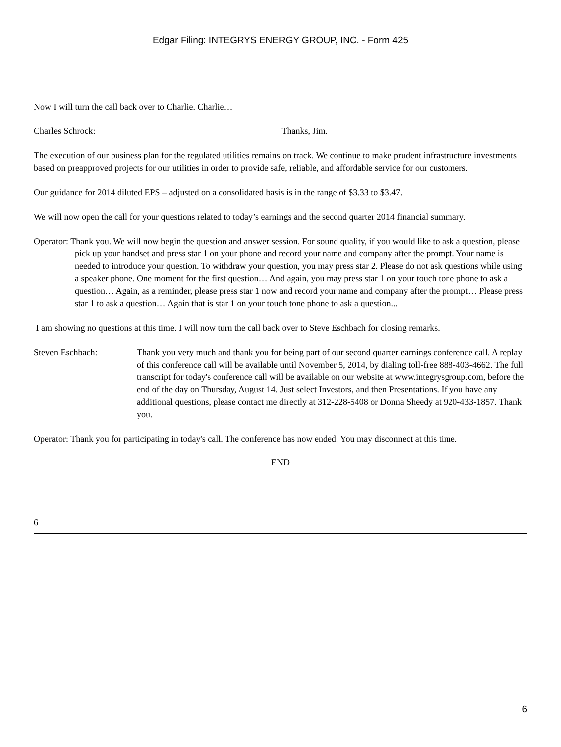Edgar Filing: INTEGRYS ENERGY GROUP, INC. - Form 425
Now I will turn the call back over to Charlie. Charlie…
Charles Schrock: Thanks, Jim.
The execution of our business plan for the regulated utilities remains on track. We continue to make prudent infrastructure investments based on preapproved projects for our utilities in order to provide safe, reliable, and affordable service for our customers.
Our guidance for 2014 diluted EPS – adjusted on a consolidated basis is in the range of $3.33 to $3.47.
We will now open the call for your questions related to today’s earnings and the second quarter 2014 financial summary.
Operator: Thank you. We will now begin the question and answer session. For sound quality, if you would like to ask a question, please pick up your handset and press star 1 on your phone and record your name and company after the prompt. Your name is needed to introduce your question. To withdraw your question, you may press star 2. Please do not ask questions while using a speaker phone. One moment for the first question… And again, you may press star 1 on your touch tone phone to ask a question… Again, as a reminder, please press star 1 now and record your name and company after the prompt… Please press star 1 to ask a question… Again that is star 1 on your touch tone phone to ask a question...
I am showing no questions at this time. I will now turn the call back over to Steve Eschbach for closing remarks.
Steven Eschbach: Thank you very much and thank you for being part of our second quarter earnings conference call. A replay of this conference call will be available until November 5, 2014, by dialing toll-free 888-403-4662. The full transcript for today's conference call will be available on our website at www.integrysgroup.com, before the end of the day on Thursday, August 14. Just select Investors, and then Presentations. If you have any additional questions, please contact me directly at 312-228-5408 or Donna Sheedy at 920-433-1857. Thank you.
Operator: Thank you for participating in today's call. The conference has now ended. You may disconnect at this time.
END
6
6